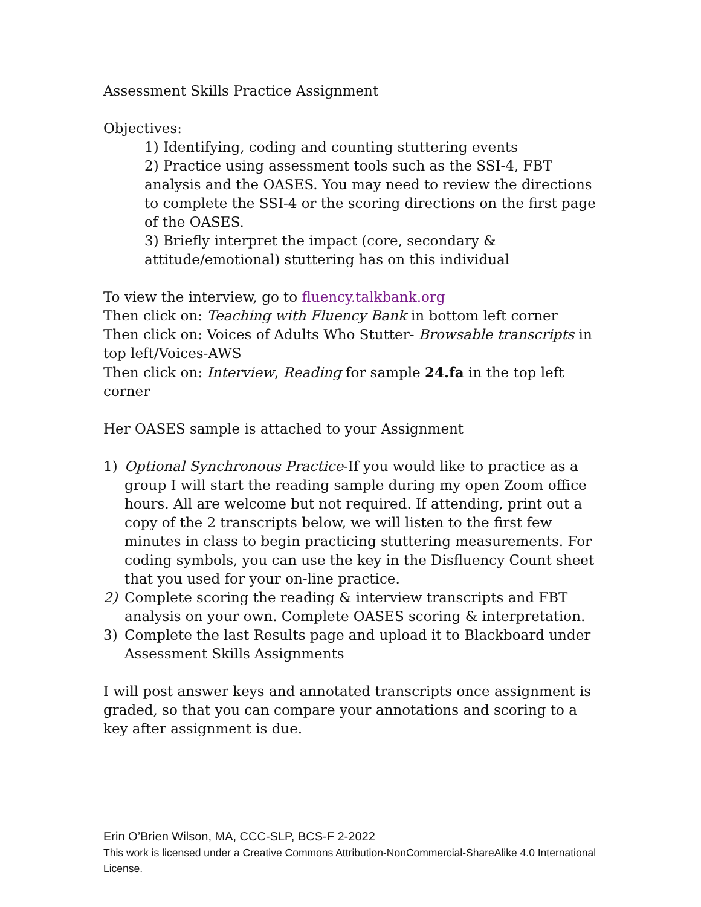Assessment Skills Practice Assignment
Objectives:
1) Identifying, coding and counting stuttering events
2) Practice using assessment tools such as the SSI-4, FBT analysis and the OASES. You may need to review the directions to complete the SSI-4 or the scoring directions on the first page of the OASES.
3) Briefly interpret the impact (core, secondary & attitude/emotional) stuttering has on this individual
To view the interview, go to fluency.talkbank.org
Then click on: Teaching with Fluency Bank in bottom left corner
Then click on: Voices of Adults Who Stutter- Browsable transcripts in top left/Voices-AWS
Then click on: Interview, Reading for sample 24.fa in the top left corner
Her OASES sample is attached to your Assignment
1) Optional Synchronous Practice-If you would like to practice as a group I will start the reading sample during my open Zoom office hours. All are welcome but not required. If attending, print out a copy of the 2 transcripts below, we will listen to the first few minutes in class to begin practicing stuttering measurements. For coding symbols, you can use the key in the Disfluency Count sheet that you used for your on-line practice.
2) Complete scoring the reading & interview transcripts and FBT analysis on your own. Complete OASES scoring & interpretation.
3) Complete the last Results page and upload it to Blackboard under Assessment Skills Assignments
I will post answer keys and annotated transcripts once assignment is graded, so that you can compare your annotations and scoring to a key after assignment is due.
Erin O’Brien Wilson, MA, CCC-SLP, BCS-F 2-2022
This work is licensed under a Creative Commons Attribution-NonCommercial-ShareAlike 4.0 International License.